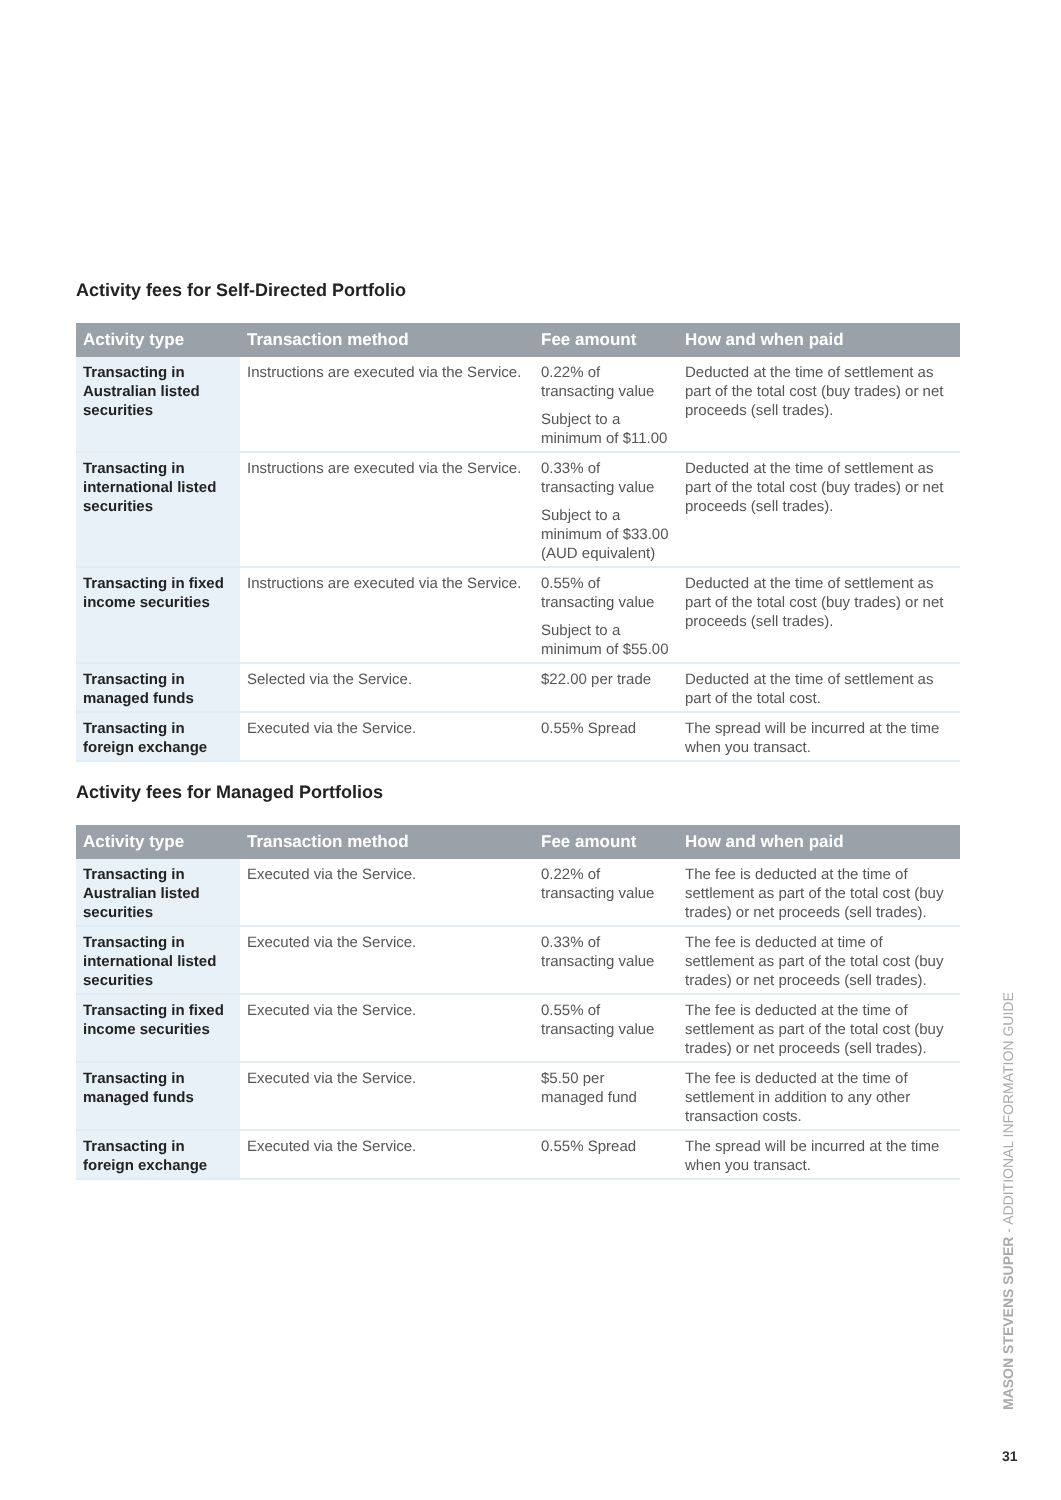Activity fees for Self-Directed Portfolio
| Activity type | Transaction method | Fee amount | How and when paid |
| --- | --- | --- | --- |
| Transacting in Australian listed securities | Instructions are executed via the Service. | 0.22% of transacting value Subject to a minimum of $11.00 | Deducted at the time of settlement as part of the total cost (buy trades) or net proceeds (sell trades). |
| Transacting in international listed securities | Instructions are executed via the Service. | 0.33% of transacting value Subject to a minimum of $33.00 (AUD equivalent) | Deducted at the time of settlement as part of the total cost (buy trades) or net proceeds (sell trades). |
| Transacting in fixed income securities | Instructions are executed via the Service. | 0.55% of transacting value Subject to a minimum of $55.00 | Deducted at the time of settlement as part of the total cost (buy trades) or net proceeds (sell trades). |
| Transacting in managed funds | Selected via the Service. | $22.00 per trade | Deducted at the time of settlement as part of the total cost. |
| Transacting in foreign exchange | Executed via the Service. | 0.55% Spread | The spread will be incurred at the time when you transact. |
Activity fees for Managed Portfolios
| Activity type | Transaction method | Fee amount | How and when paid |
| --- | --- | --- | --- |
| Transacting in Australian listed securities | Executed via the Service. | 0.22% of transacting value | The fee is deducted at the time of settlement as part of the total cost (buy trades) or net proceeds (sell trades). |
| Transacting in international listed securities | Executed via the Service. | 0.33% of transacting value | The fee is deducted at time of settlement as part of the total cost (buy trades) or net proceeds (sell trades). |
| Transacting in fixed income securities | Executed via the Service. | 0.55% of transacting value | The fee is deducted at the time of settlement as part of the total cost (buy trades) or net proceeds (sell trades). |
| Transacting in managed funds | Executed via the Service. | $5.50 per managed fund | The fee is deducted at the time of settlement in addition to any other transaction costs. |
| Transacting in foreign exchange | Executed via the Service. | 0.55% Spread | The spread will be incurred at the time when you transact. |
MASON STEVENS SUPER - ADDITIONAL INFORMATION GUIDE
31